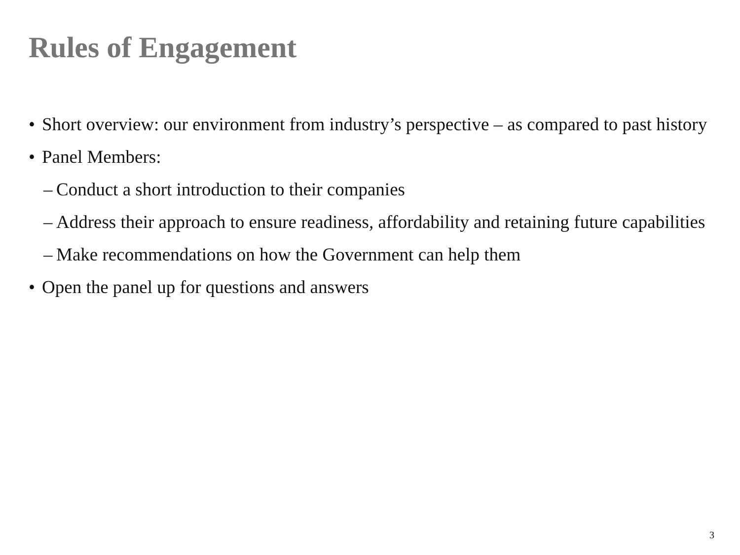Rules of Engagement
• Short overview: our environment from industry’s perspective – as compared to past history
• Panel Members:
– Conduct a short introduction to their companies
– Address their approach to ensure readiness, affordability and retaining future capabilities
– Make recommendations on how the Government can help them
• Open the panel up for questions and answers
3